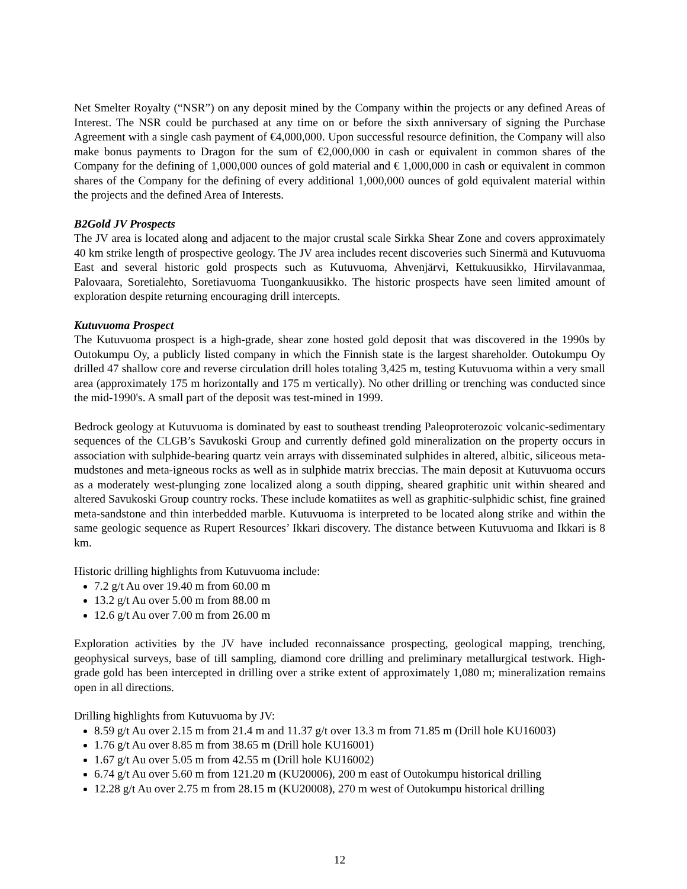Net Smelter Royalty (“NSR”) on any deposit mined by the Company within the projects or any defined Areas of Interest. The NSR could be purchased at any time on or before the sixth anniversary of signing the Purchase Agreement with a single cash payment of €4,000,000. Upon successful resource definition, the Company will also make bonus payments to Dragon for the sum of €2,000,000 in cash or equivalent in common shares of the Company for the defining of 1,000,000 ounces of gold material and € 1,000,000 in cash or equivalent in common shares of the Company for the defining of every additional 1,000,000 ounces of gold equivalent material within the projects and the defined Area of Interests.
B2Gold JV Prospects
The JV area is located along and adjacent to the major crustal scale Sirkka Shear Zone and covers approximately 40 km strike length of prospective geology. The JV area includes recent discoveries such Sinermä and Kutuvuoma East and several historic gold prospects such as Kutuvuoma, Ahvenjärvi, Kettukuusikko, Hirvilavanmaa, Palovaara, Soretialehto, Soretiavuoma Tuongankuusikko. The historic prospects have seen limited amount of exploration despite returning encouraging drill intercepts.
Kutuvuoma Prospect
The Kutuvuoma prospect is a high-grade, shear zone hosted gold deposit that was discovered in the 1990s by Outokumpu Oy, a publicly listed company in which the Finnish state is the largest shareholder. Outokumpu Oy drilled 47 shallow core and reverse circulation drill holes totaling 3,425 m, testing Kutuvuoma within a very small area (approximately 175 m horizontally and 175 m vertically). No other drilling or trenching was conducted since the mid-1990's. A small part of the deposit was test-mined in 1999.
Bedrock geology at Kutuvuoma is dominated by east to southeast trending Paleoproterozoic volcanic-sedimentary sequences of the CLGB’s Savukoski Group and currently defined gold mineralization on the property occurs in association with sulphide-bearing quartz vein arrays with disseminated sulphides in altered, albitic, siliceous meta-mudstones and meta-igneous rocks as well as in sulphide matrix breccias. The main deposit at Kutuvuoma occurs as a moderately west-plunging zone localized along a south dipping, sheared graphitic unit within sheared and altered Savukoski Group country rocks. These include komatiites as well as graphitic-sulphidic schist, fine grained meta-sandstone and thin interbedded marble. Kutuvuoma is interpreted to be located along strike and within the same geologic sequence as Rupert Resources’ Ikkari discovery. The distance between Kutuvuoma and Ikkari is 8 km.
Historic drilling highlights from Kutuvuoma include:
7.2 g/t Au over 19.40 m from 60.00 m
13.2 g/t Au over 5.00 m from 88.00 m
12.6 g/t Au over 7.00 m from 26.00 m
Exploration activities by the JV have included reconnaissance prospecting, geological mapping, trenching, geophysical surveys, base of till sampling, diamond core drilling and preliminary metallurgical testwork. High-grade gold has been intercepted in drilling over a strike extent of approximately 1,080 m; mineralization remains open in all directions.
Drilling highlights from Kutuvuoma by JV:
8.59 g/t Au over 2.15 m from 21.4 m and 11.37 g/t over 13.3 m from 71.85 m (Drill hole KU16003)
1.76 g/t Au over 8.85 m from 38.65 m (Drill hole KU16001)
1.67 g/t Au over 5.05 m from 42.55 m (Drill hole KU16002)
6.74 g/t Au over 5.60 m from 121.20 m (KU20006), 200 m east of Outokumpu historical drilling
12.28 g/t Au over 2.75 m from 28.15 m (KU20008), 270 m west of Outokumpu historical drilling
12